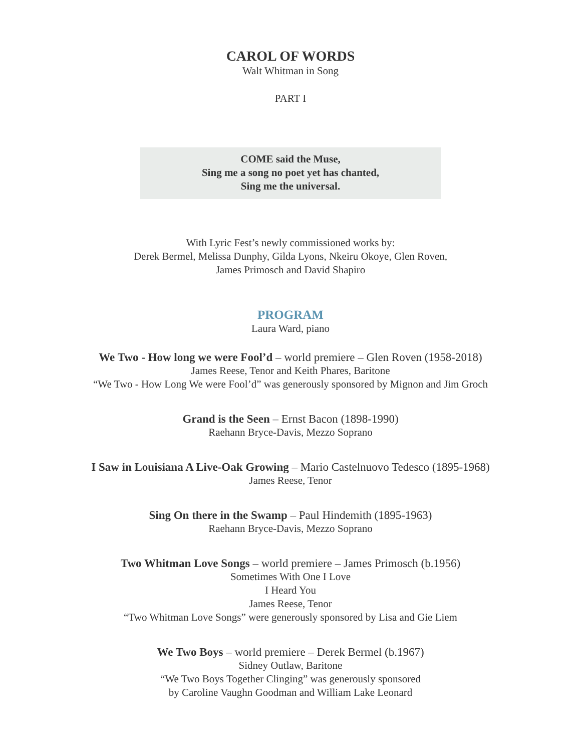CAROL OF WORDS
Walt Whitman in Song
PART I
COME said the Muse,
Sing me a song no poet yet has chanted,
Sing me the universal.
With Lyric Fest’s newly commissioned works by:
Derek Bermel, Melissa Dunphy, Gilda Lyons, Nkeiru Okoye, Glen Roven,
James Primosch and David Shapiro
PROGRAM
Laura Ward, piano
We Two - How long we were Fool’d – world premiere – Glen Roven (1958-2018)
James Reese, Tenor and Keith Phares, Baritone
“We Two - How Long We were Fool’d” was generously sponsored by Mignon and Jim Groch
Grand is the Seen – Ernst Bacon (1898-1990)
Raehann Bryce-Davis, Mezzo Soprano
I Saw in Louisiana A Live-Oak Growing – Mario Castelnuovo Tedesco (1895-1968)
James Reese, Tenor
Sing On there in the Swamp – Paul Hindemith (1895-1963)
Raehann Bryce-Davis, Mezzo Soprano
Two Whitman Love Songs – world premiere – James Primosch (b.1956)
Sometimes With One I Love
I Heard You
James Reese, Tenor
“Two Whitman Love Songs” were generously sponsored by Lisa and Gie Liem
We Two Boys – world premiere – Derek Bermel (b.1967)
Sidney Outlaw, Baritone
“We Two Boys Together Clinging” was generously sponsored
by Caroline Vaughn Goodman and William Lake Leonard